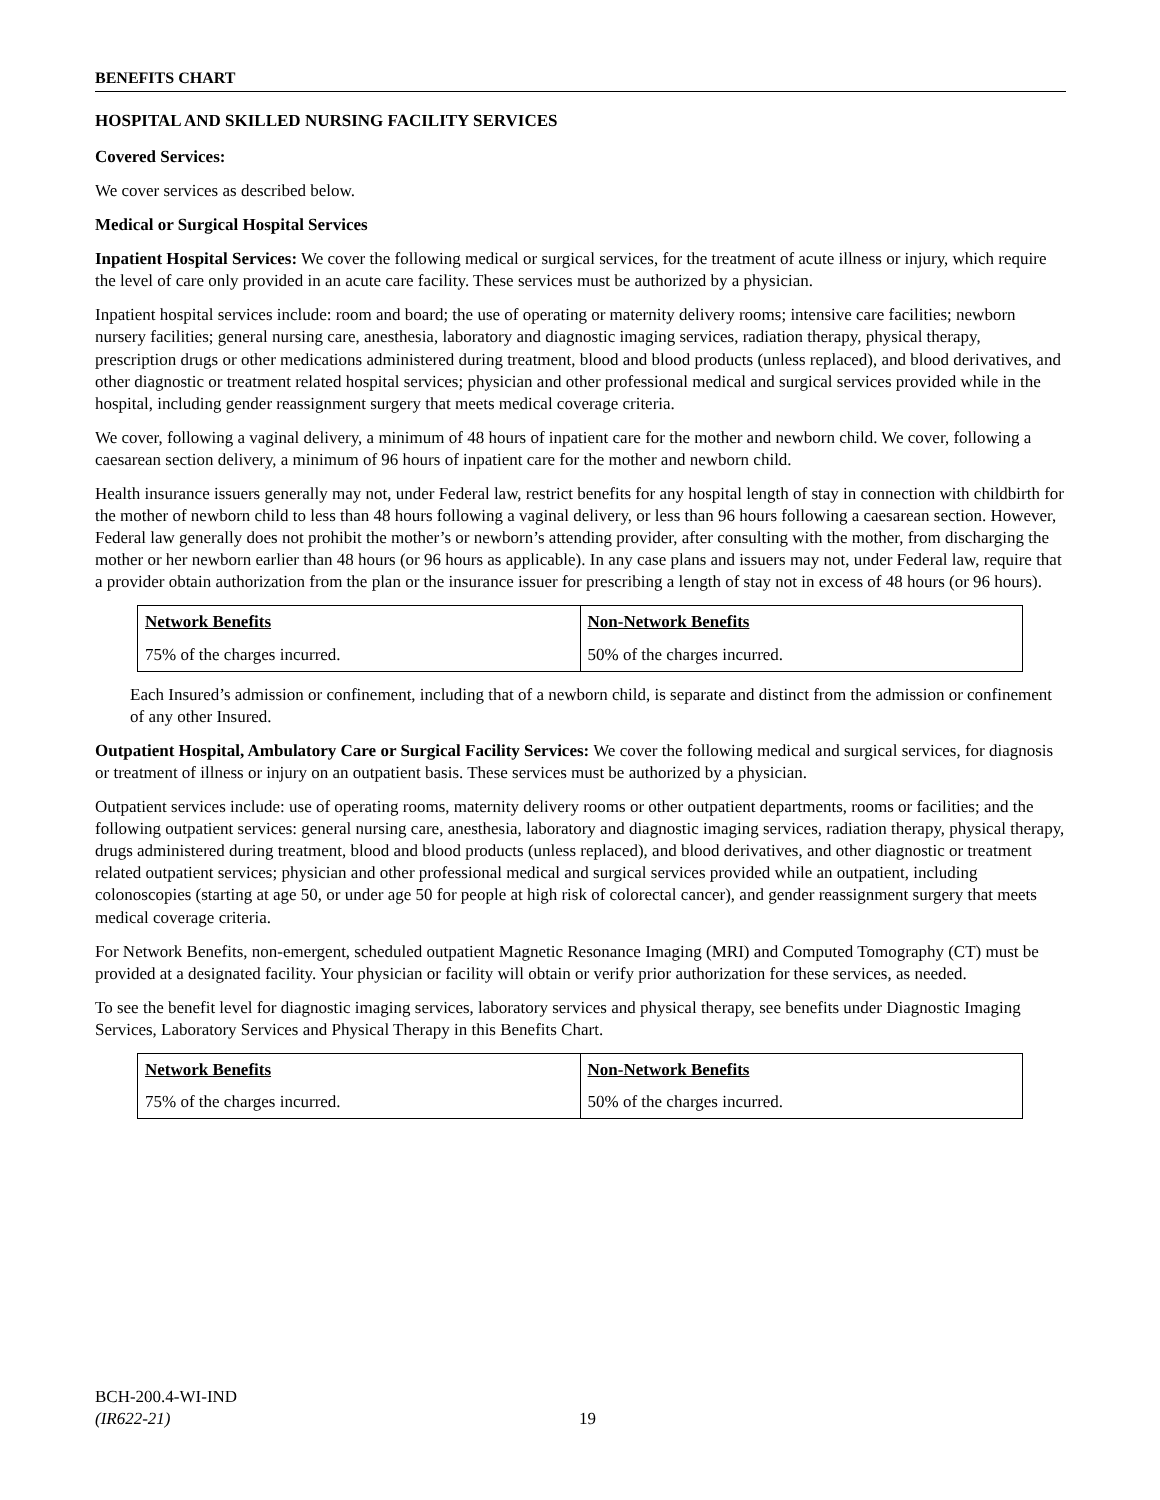BENEFITS CHART
HOSPITAL AND SKILLED NURSING FACILITY SERVICES
Covered Services:
We cover services as described below.
Medical or Surgical Hospital Services
Inpatient Hospital Services: We cover the following medical or surgical services, for the treatment of acute illness or injury, which require the level of care only provided in an acute care facility. These services must be authorized by a physician.
Inpatient hospital services include: room and board; the use of operating or maternity delivery rooms; intensive care facilities; newborn nursery facilities; general nursing care, anesthesia, laboratory and diagnostic imaging services, radiation therapy, physical therapy, prescription drugs or other medications administered during treatment, blood and blood products (unless replaced), and blood derivatives, and other diagnostic or treatment related hospital services; physician and other professional medical and surgical services provided while in the hospital, including gender reassignment surgery that meets medical coverage criteria.
We cover, following a vaginal delivery, a minimum of 48 hours of inpatient care for the mother and newborn child. We cover, following a caesarean section delivery, a minimum of 96 hours of inpatient care for the mother and newborn child.
Health insurance issuers generally may not, under Federal law, restrict benefits for any hospital length of stay in connection with childbirth for the mother of newborn child to less than 48 hours following a vaginal delivery, or less than 96 hours following a caesarean section. However, Federal law generally does not prohibit the mother’s or newborn’s attending provider, after consulting with the mother, from discharging the mother or her newborn earlier than 48 hours (or 96 hours as applicable). In any case plans and issuers may not, under Federal law, require that a provider obtain authorization from the plan or the insurance issuer for prescribing a length of stay not in excess of 48 hours (or 96 hours).
| Network Benefits | Non-Network Benefits |
| --- | --- |
| 75% of the charges incurred. | 50% of the charges incurred. |
Each Insured’s admission or confinement, including that of a newborn child, is separate and distinct from the admission or confinement of any other Insured.
Outpatient Hospital, Ambulatory Care or Surgical Facility Services: We cover the following medical and surgical services, for diagnosis or treatment of illness or injury on an outpatient basis. These services must be authorized by a physician.
Outpatient services include: use of operating rooms, maternity delivery rooms or other outpatient departments, rooms or facilities; and the following outpatient services: general nursing care, anesthesia, laboratory and diagnostic imaging services, radiation therapy, physical therapy, drugs administered during treatment, blood and blood products (unless replaced), and blood derivatives, and other diagnostic or treatment related outpatient services; physician and other professional medical and surgical services provided while an outpatient, including colonoscopies (starting at age 50, or under age 50 for people at high risk of colorectal cancer), and gender reassignment surgery that meets medical coverage criteria.
For Network Benefits, non-emergent, scheduled outpatient Magnetic Resonance Imaging (MRI) and Computed Tomography (CT) must be provided at a designated facility. Your physician or facility will obtain or verify prior authorization for these services, as needed.
To see the benefit level for diagnostic imaging services, laboratory services and physical therapy, see benefits under Diagnostic Imaging Services, Laboratory Services and Physical Therapy in this Benefits Chart.
| Network Benefits | Non-Network Benefits |
| --- | --- |
| 75% of the charges incurred. | 50% of the charges incurred. |
BCH-200.4-WI-IND
(IR622-21)
19